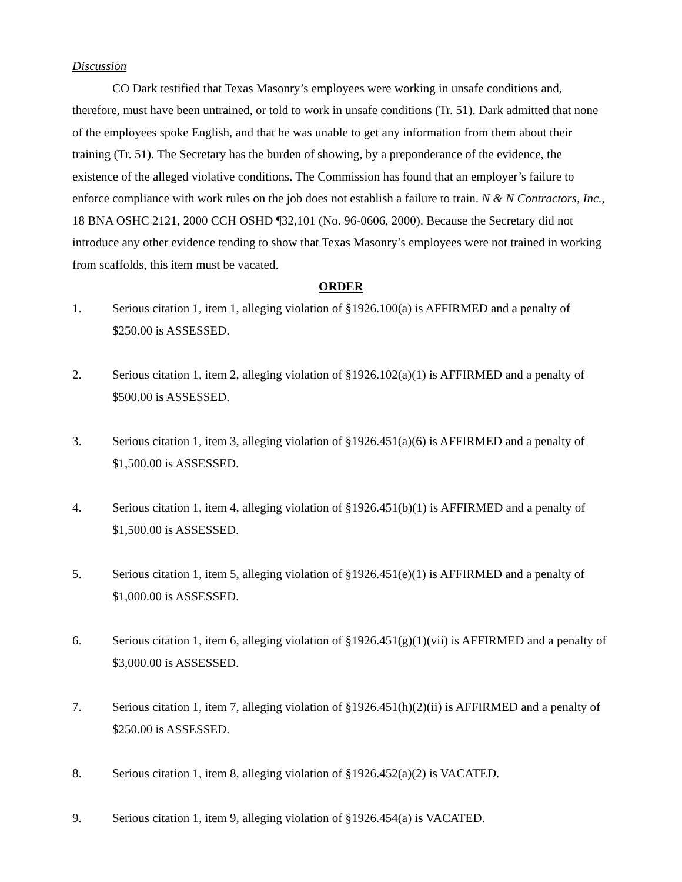Discussion
CO Dark testified that Texas Masonry’s employees were working in unsafe conditions and, therefore, must have been untrained, or told to work in unsafe conditions (Tr. 51). Dark admitted that none of the employees spoke English, and that he was unable to get any information from them about their training (Tr. 51). The Secretary has the burden of showing, by a preponderance of the evidence, the existence of the alleged violative conditions. The Commission has found that an employer’s failure to enforce compliance with work rules on the job does not establish a failure to train. N & N Contractors, Inc., 18 BNA OSHC 2121, 2000 CCH OSHD ¶32,101 (No. 96-0606, 2000). Because the Secretary did not introduce any other evidence tending to show that Texas Masonry’s employees were not trained in working from scaffolds, this item must be vacated.
ORDER
1. Serious citation 1, item 1, alleging violation of §1926.100(a) is AFFIRMED and a penalty of $250.00 is ASSESSED.
2. Serious citation 1, item 2, alleging violation of §1926.102(a)(1) is AFFIRMED and a penalty of $500.00 is ASSESSED.
3. Serious citation 1, item 3, alleging violation of §1926.451(a)(6) is AFFIRMED and a penalty of $1,500.00 is ASSESSED.
4. Serious citation 1, item 4, alleging violation of §1926.451(b)(1) is AFFIRMED and a penalty of $1,500.00 is ASSESSED.
5. Serious citation 1, item 5, alleging violation of §1926.451(e)(1) is AFFIRMED and a penalty of $1,000.00 is ASSESSED.
6. Serious citation 1, item 6, alleging violation of §1926.451(g)(1)(vii) is AFFIRMED and a penalty of $3,000.00 is ASSESSED.
7. Serious citation 1, item 7, alleging violation of §1926.451(h)(2)(ii) is AFFIRMED and a penalty of $250.00 is ASSESSED.
8. Serious citation 1, item 8, alleging violation of §1926.452(a)(2) is VACATED.
9. Serious citation 1, item 9, alleging violation of §1926.454(a) is VACATED.